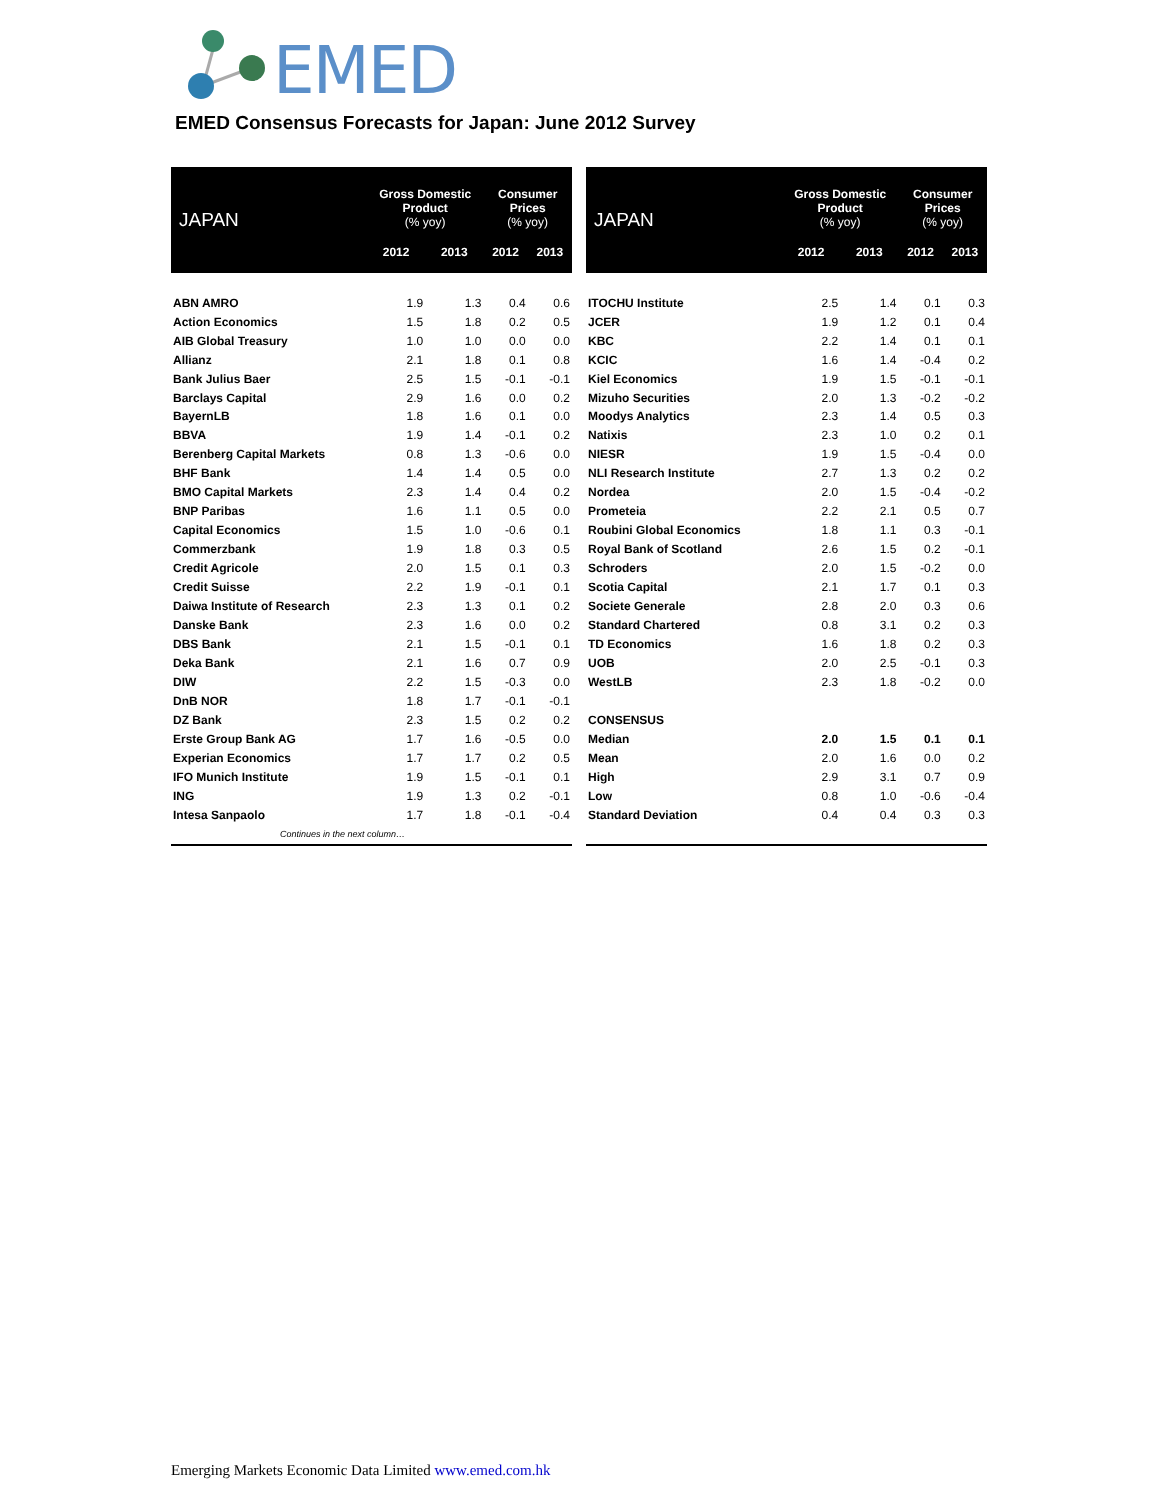EMED
EMED Consensus Forecasts for Japan: June 2012 Survey
| JAPAN | Gross Domestic Product (% yoy) | | Consumer Prices (% yoy) | |
| --- | --- | --- | --- | --- |
| | 2012 | 2013 | 2012 | 2013 |
| ABN AMRO | 1.9 | 1.3 | 0.4 | 0.6 |
| Action Economics | 1.5 | 1.8 | 0.2 | 0.5 |
| AIB Global Treasury | 1.0 | 1.0 | 0.0 | 0.0 |
| Allianz | 2.1 | 1.8 | 0.1 | 0.8 |
| Bank Julius Baer | 2.5 | 1.5 | -0.1 | -0.1 |
| Barclays Capital | 2.9 | 1.6 | 0.0 | 0.2 |
| BayernLB | 1.8 | 1.6 | 0.1 | 0.0 |
| BBVA | 1.9 | 1.4 | -0.1 | 0.2 |
| Berenberg Capital Markets | 0.8 | 1.3 | -0.6 | 0.0 |
| BHF Bank | 1.4 | 1.4 | 0.5 | 0.0 |
| BMO Capital Markets | 2.3 | 1.4 | 0.4 | 0.2 |
| BNP Paribas | 1.6 | 1.1 | 0.5 | 0.0 |
| Capital Economics | 1.5 | 1.0 | -0.6 | 0.1 |
| Commerzbank | 1.9 | 1.8 | 0.3 | 0.5 |
| Credit Agricole | 2.0 | 1.5 | 0.1 | 0.3 |
| Credit Suisse | 2.2 | 1.9 | -0.1 | 0.1 |
| Daiwa Institute of Research | 2.3 | 1.3 | 0.1 | 0.2 |
| Danske Bank | 2.3 | 1.6 | 0.0 | 0.2 |
| DBS Bank | 2.1 | 1.5 | -0.1 | 0.1 |
| Deka Bank | 2.1 | 1.6 | 0.7 | 0.9 |
| DIW | 2.2 | 1.5 | -0.3 | 0.0 |
| DnB NOR | 1.8 | 1.7 | -0.1 | -0.1 |
| DZ Bank | 2.3 | 1.5 | 0.2 | 0.2 |
| Erste Group Bank AG | 1.7 | 1.6 | -0.5 | 0.0 |
| Experian Economics | 1.7 | 1.7 | 0.2 | 0.5 |
| IFO Munich Institute | 1.9 | 1.5 | -0.1 | 0.1 |
| ING | 1.9 | 1.3 | 0.2 | -0.1 |
| Intesa Sanpaolo | 1.7 | 1.8 | -0.1 | -0.4 |
| Continues in the next column… | | | | |
| JAPAN | Gross Domestic Product (% yoy) | | Consumer Prices (% yoy) | |
| --- | --- | --- | --- | --- |
| | 2012 | 2013 | 2012 | 2013 |
| ITOCHU Institute | 2.5 | 1.4 | 0.1 | 0.3 |
| JCER | 1.9 | 1.2 | 0.1 | 0.4 |
| KBC | 2.2 | 1.4 | 0.1 | 0.1 |
| KCIC | 1.6 | 1.4 | -0.4 | 0.2 |
| Kiel Economics | 1.9 | 1.5 | -0.1 | -0.1 |
| Mizuho Securities | 2.0 | 1.3 | -0.2 | -0.2 |
| Moodys Analytics | 2.3 | 1.4 | 0.5 | 0.3 |
| Natixis | 2.3 | 1.0 | 0.2 | 0.1 |
| NIESR | 1.9 | 1.5 | -0.4 | 0.0 |
| NLI Research Institute | 2.7 | 1.3 | 0.2 | 0.2 |
| Nordea | 2.0 | 1.5 | -0.4 | -0.2 |
| Prometeia | 2.2 | 2.1 | 0.5 | 0.7 |
| Roubini Global Economics | 1.8 | 1.1 | 0.3 | -0.1 |
| Royal Bank of Scotland | 2.6 | 1.5 | 0.2 | -0.1 |
| Schroders | 2.0 | 1.5 | -0.2 | 0.0 |
| Scotia Capital | 2.1 | 1.7 | 0.1 | 0.3 |
| Societe Generale | 2.8 | 2.0 | 0.3 | 0.6 |
| Standard Chartered | 0.8 | 3.1 | 0.2 | 0.3 |
| TD Economics | 1.6 | 1.8 | 0.2 | 0.3 |
| UOB | 2.0 | 2.5 | -0.1 | 0.3 |
| WestLB | 2.3 | 1.8 | -0.2 | 0.0 |
| CONSENSUS | | | | |
| Median | 2.0 | 1.5 | 0.1 | 0.1 |
| Mean | 2.0 | 1.6 | 0.0 | 0.2 |
| High | 2.9 | 3.1 | 0.7 | 0.9 |
| Low | 0.8 | 1.0 | -0.6 | -0.4 |
| Standard Deviation | 0.4 | 0.4 | 0.3 | 0.3 |
Emerging Markets Economic Data Limited www.emed.com.hk